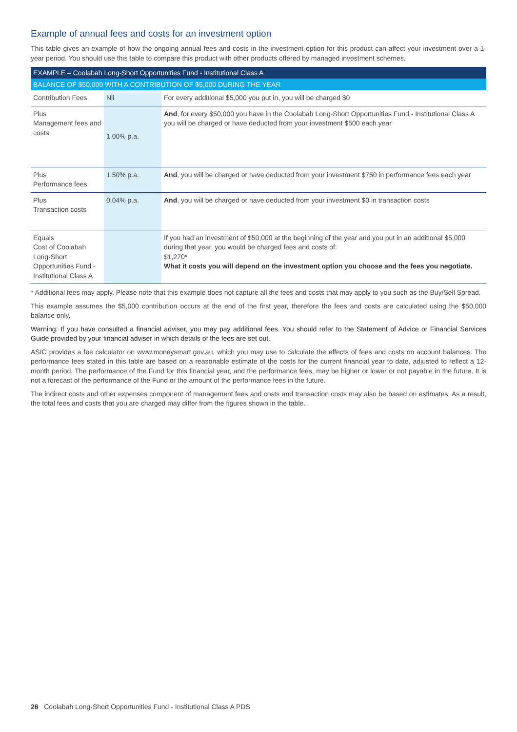Example of annual fees and costs for an investment option
This table gives an example of how the ongoing annual fees and costs in the investment option for this product can affect your investment over a 1-year period. You should use this table to compare this product with other products offered by managed investment schemes.
| EXAMPLE – Coolabah Long-Short Opportunities Fund - Institutional Class A | | |
| --- | --- | --- |
| BALANCE OF $50,000 WITH A CONTRIBUTION OF $5,000 DURING THE YEAR | | |
| Contribution Fees | Nil | For every additional $5,000 you put in, you will be charged $0 |
| Plus Management fees and costs | 1.00% p.a. | And , for every $50,000 you have in the Coolabah Long-Short Opportunities Fund - Institutional Class A you will be charged or have deducted from your investment $500 each year |
| Plus Performance fees | 1.50% p.a. | And , you will be charged or have deducted from your investment $750 in performance fees each year |
| Plus Transaction costs | 0.04% p.a. | And , you will be charged or have deducted from your investment $0 in transaction costs |
| Equals Cost of Coolabah Long-Short Opportunities Fund - Institutional Class A | | If you had an investment of $50,000 at the beginning of the year and you put in an additional $5,000 during that year, you would be charged fees and costs of: $1,270* What it costs you will depend on the investment option you choose and the fees you negotiate. |
* Additional fees may apply. Please note that this example does not capture all the fees and costs that may apply to you such as the Buy/Sell Spread.
This example assumes the $5,000 contribution occurs at the end of the first year, therefore the fees and costs are calculated using the $50,000 balance only.
Warning: If you have consulted a financial adviser, you may pay additional fees. You should refer to the Statement of Advice or Financial Services Guide provided by your financial adviser in which details of the fees are set out.
ASIC provides a fee calculator on www.moneysmart.gov.au, which you may use to calculate the effects of fees and costs on account balances. The performance fees stated in this table are based on a reasonable estimate of the costs for the current financial year to date, adjusted to reflect a 12-month period. The performance of the Fund for this financial year, and the performance fees, may be higher or lower or not payable in the future. It is not a forecast of the performance of the Fund or the amount of the performance fees in the future.
The indirect costs and other expenses component of management fees and costs and transaction costs may also be based on estimates. As a result, the total fees and costs that you are charged may differ from the figures shown in the table.
26 Coolabah Long-Short Opportunities Fund - Institutional Class A PDS